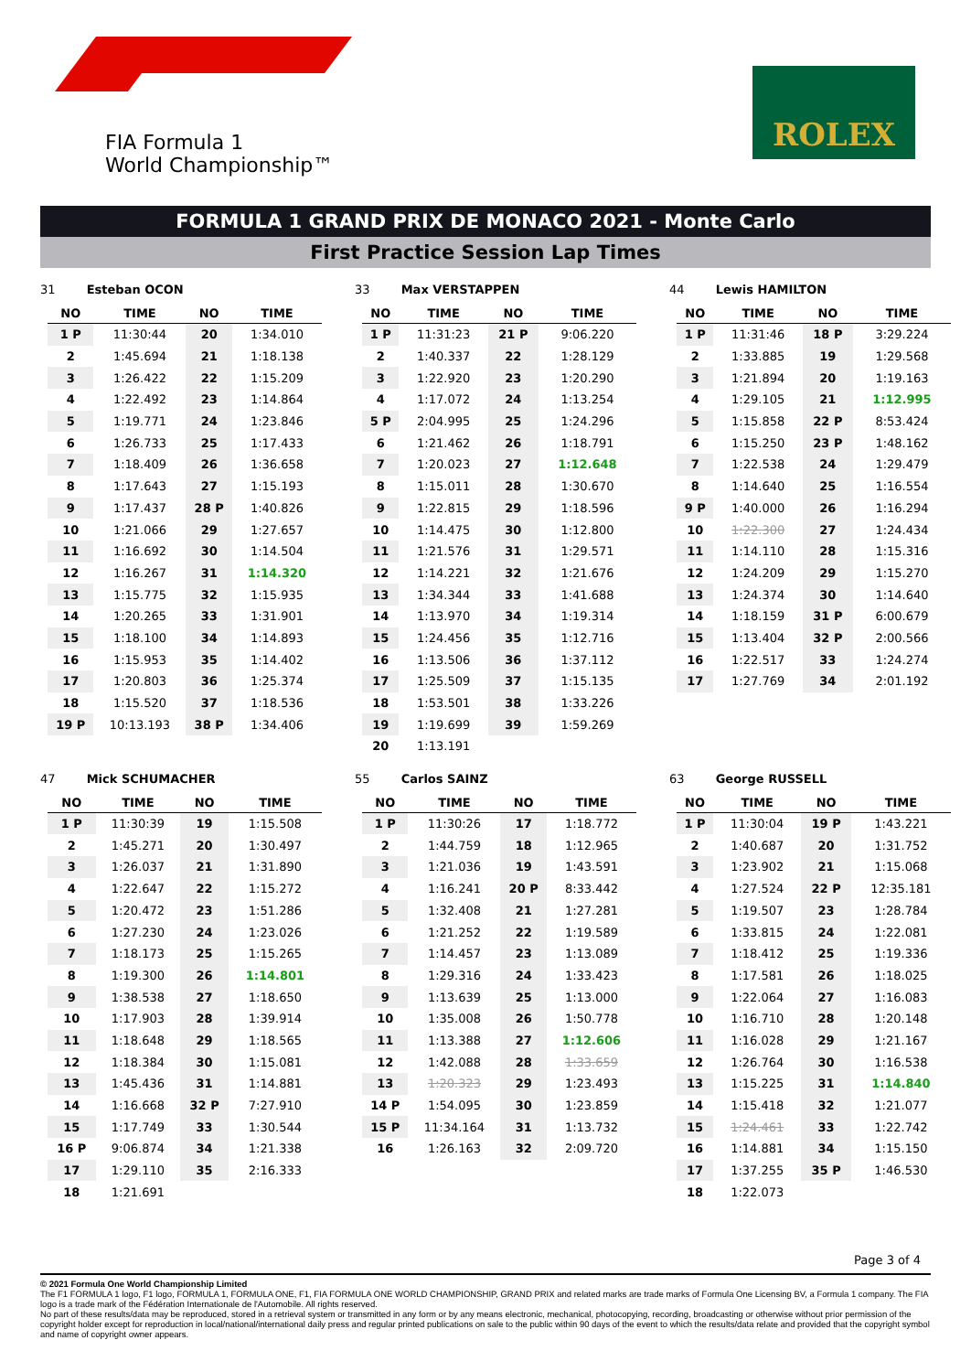FIA Formula 1
World Championship™
ROLEX
FORMULA 1 GRAND PRIX DE MONACO 2021 - Monte Carlo
First Practice Session Lap Times
31 Esteban OCON
| NO | TIME | NO | TIME |
| --- | --- | --- | --- |
| 1 P | 11:30:44 | 20 | 1:34.010 |
| 2 | 1:45.694 | 21 | 1:18.138 |
| 3 | 1:26.422 | 22 | 1:15.209 |
| 4 | 1:22.492 | 23 | 1:14.864 |
| 5 | 1:19.771 | 24 | 1:23.846 |
| 6 | 1:26.733 | 25 | 1:17.433 |
| 7 | 1:18.409 | 26 | 1:36.658 |
| 8 | 1:17.643 | 27 | 1:15.193 |
| 9 | 1:17.437 | 28 P | 1:40.826 |
| 10 | 1:21.066 | 29 | 1:27.657 |
| 11 | 1:16.692 | 30 | 1:14.504 |
| 12 | 1:16.267 | 31 | 1:14.320 |
| 13 | 1:15.775 | 32 | 1:15.935 |
| 14 | 1:20.265 | 33 | 1:31.901 |
| 15 | 1:18.100 | 34 | 1:14.893 |
| 16 | 1:15.953 | 35 | 1:14.402 |
| 17 | 1:20.803 | 36 | 1:25.374 |
| 18 | 1:15.520 | 37 | 1:18.536 |
| 19 P | 10:13.193 | 38 P | 1:34.406 |
33 Max VERSTAPPEN
| NO | TIME | NO | TIME |
| --- | --- | --- | --- |
| 1 P | 11:31:23 | 21 P | 9:06.220 |
| 2 | 1:40.337 | 22 | 1:28.129 |
| 3 | 1:22.920 | 23 | 1:20.290 |
| 4 | 1:17.072 | 24 | 1:13.254 |
| 5 P | 2:04.995 | 25 | 1:24.296 |
| 6 | 1:21.462 | 26 | 1:18.791 |
| 7 | 1:20.023 | 27 | 1:12.648 |
| 8 | 1:15.011 | 28 | 1:30.670 |
| 9 | 1:22.815 | 29 | 1:18.596 |
| 10 | 1:14.475 | 30 | 1:12.800 |
| 11 | 1:21.576 | 31 | 1:29.571 |
| 12 | 1:14.221 | 32 | 1:21.676 |
| 13 | 1:34.344 | 33 | 1:41.688 |
| 14 | 1:13.970 | 34 | 1:19.314 |
| 15 | 1:24.456 | 35 | 1:12.716 |
| 16 | 1:13.506 | 36 | 1:37.112 |
| 17 | 1:25.509 | 37 | 1:15.135 |
| 18 | 1:53.501 | 38 | 1:33.226 |
| 19 | 1:19.699 | 39 | 1:59.269 |
| 20 | 1:13.191 | | |
44 Lewis HAMILTON
| NO | TIME | NO | TIME |
| --- | --- | --- | --- |
| 1 P | 11:31:46 | 18 P | 3:29.224 |
| 2 | 1:33.885 | 19 | 1:29.568 |
| 3 | 1:21.894 | 20 | 1:19.163 |
| 4 | 1:29.105 | 21 | 1:12.995 |
| 5 | 1:15.858 | 22 P | 8:53.424 |
| 6 | 1:15.250 | 23 P | 1:48.162 |
| 7 | 1:22.538 | 24 | 1:29.479 |
| 8 | 1:14.640 | 25 | 1:16.554 |
| 9 P | 1:40.000 | 26 | 1:16.294 |
| 10 | 1:22.300 | 27 | 1:24.434 |
| 11 | 1:14.110 | 28 | 1:15.316 |
| 12 | 1:24.209 | 29 | 1:15.270 |
| 13 | 1:24.374 | 30 | 1:14.640 |
| 14 | 1:18.159 | 31 P | 6:00.679 |
| 15 | 1:13.404 | 32 P | 2:00.566 |
| 16 | 1:22.517 | 33 | 1:24.274 |
| 17 | 1:27.769 | 34 | 2:01.192 |
47 Mick SCHUMACHER
| NO | TIME | NO | TIME |
| --- | --- | --- | --- |
| 1 P | 11:30:39 | 19 | 1:15.508 |
| 2 | 1:45.271 | 20 | 1:30.497 |
| 3 | 1:26.037 | 21 | 1:31.890 |
| 4 | 1:22.647 | 22 | 1:15.272 |
| 5 | 1:20.472 | 23 | 1:51.286 |
| 6 | 1:27.230 | 24 | 1:23.026 |
| 7 | 1:18.173 | 25 | 1:15.265 |
| 8 | 1:19.300 | 26 | 1:14.801 |
| 9 | 1:38.538 | 27 | 1:18.650 |
| 10 | 1:17.903 | 28 | 1:39.914 |
| 11 | 1:18.648 | 29 | 1:18.565 |
| 12 | 1:18.384 | 30 | 1:15.081 |
| 13 | 1:45.436 | 31 | 1:14.881 |
| 14 | 1:16.668 | 32 P | 7:27.910 |
| 15 | 1:17.749 | 33 | 1:30.544 |
| 16 P | 9:06.874 | 34 | 1:21.338 |
| 17 | 1:29.110 | 35 | 2:16.333 |
| 18 | 1:21.691 | | |
55 Carlos SAINZ
| NO | TIME | NO | TIME |
| --- | --- | --- | --- |
| 1 P | 11:30:26 | 17 | 1:18.772 |
| 2 | 1:44.759 | 18 | 1:12.965 |
| 3 | 1:21.036 | 19 | 1:43.591 |
| 4 | 1:16.241 | 20 P | 8:33.442 |
| 5 | 1:32.408 | 21 | 1:27.281 |
| 6 | 1:21.252 | 22 | 1:19.589 |
| 7 | 1:14.457 | 23 | 1:13.089 |
| 8 | 1:29.316 | 24 | 1:33.423 |
| 9 | 1:13.639 | 25 | 1:13.000 |
| 10 | 1:35.008 | 26 | 1:50.778 |
| 11 | 1:13.388 | 27 | 1:12.606 |
| 12 | 1:42.088 | 28 | 1:33.659 |
| 13 | 1:20.323 | 29 | 1:23.493 |
| 14 P | 1:54.095 | 30 | 1:23.859 |
| 15 P | 11:34.164 | 31 | 1:13.732 |
| 16 | 1:26.163 | 32 | 2:09.720 |
63 George RUSSELL
| NO | TIME | NO | TIME |
| --- | --- | --- | --- |
| 1 P | 11:30:04 | 19 P | 1:43.221 |
| 2 | 1:40.687 | 20 | 1:31.752 |
| 3 | 1:23.902 | 21 | 1:15.068 |
| 4 | 1:27.524 | 22 P | 12:35.181 |
| 5 | 1:19.507 | 23 | 1:28.784 |
| 6 | 1:33.815 | 24 | 1:22.081 |
| 7 | 1:18.412 | 25 | 1:19.336 |
| 8 | 1:17.581 | 26 | 1:18.025 |
| 9 | 1:22.064 | 27 | 1:16.083 |
| 10 | 1:16.710 | 28 | 1:20.148 |
| 11 | 1:16.028 | 29 | 1:21.167 |
| 12 | 1:26.764 | 30 | 1:16.538 |
| 13 | 1:15.225 | 31 | 1:14.840 |
| 14 | 1:15.418 | 32 | 1:21.077 |
| 15 | 1:24.461 | 33 | 1:22.742 |
| 16 | 1:14.881 | 34 | 1:15.150 |
| 17 | 1:37.255 | 35 P | 1:46.530 |
| 18 | 1:22.073 | | |
Page 3 of 4
© 2021 Formula One World Championship Limited
The F1 FORMULA 1 logo, F1 logo, FORMULA 1, FORMULA ONE, F1, FIA FORMULA ONE WORLD CHAMPIONSHIP, GRAND PRIX and related marks are trade marks of Formula One Licensing BV, a Formula 1 company. The FIA logo is a trade mark of the Fédération Internationale de l'Automobile. All rights reserved.
No part of these results/data may be reproduced, stored in a retrieval system or transmitted in any form or by any means electronic, mechanical, photocopying, recording, broadcasting or otherwise without prior permission of the copyright holder except for reproduction in local/national/international daily press and regular printed publications on sale to the public within 90 days of the event to which the results/data relate and provided that the copyright symbol and name of copyright owner appears.